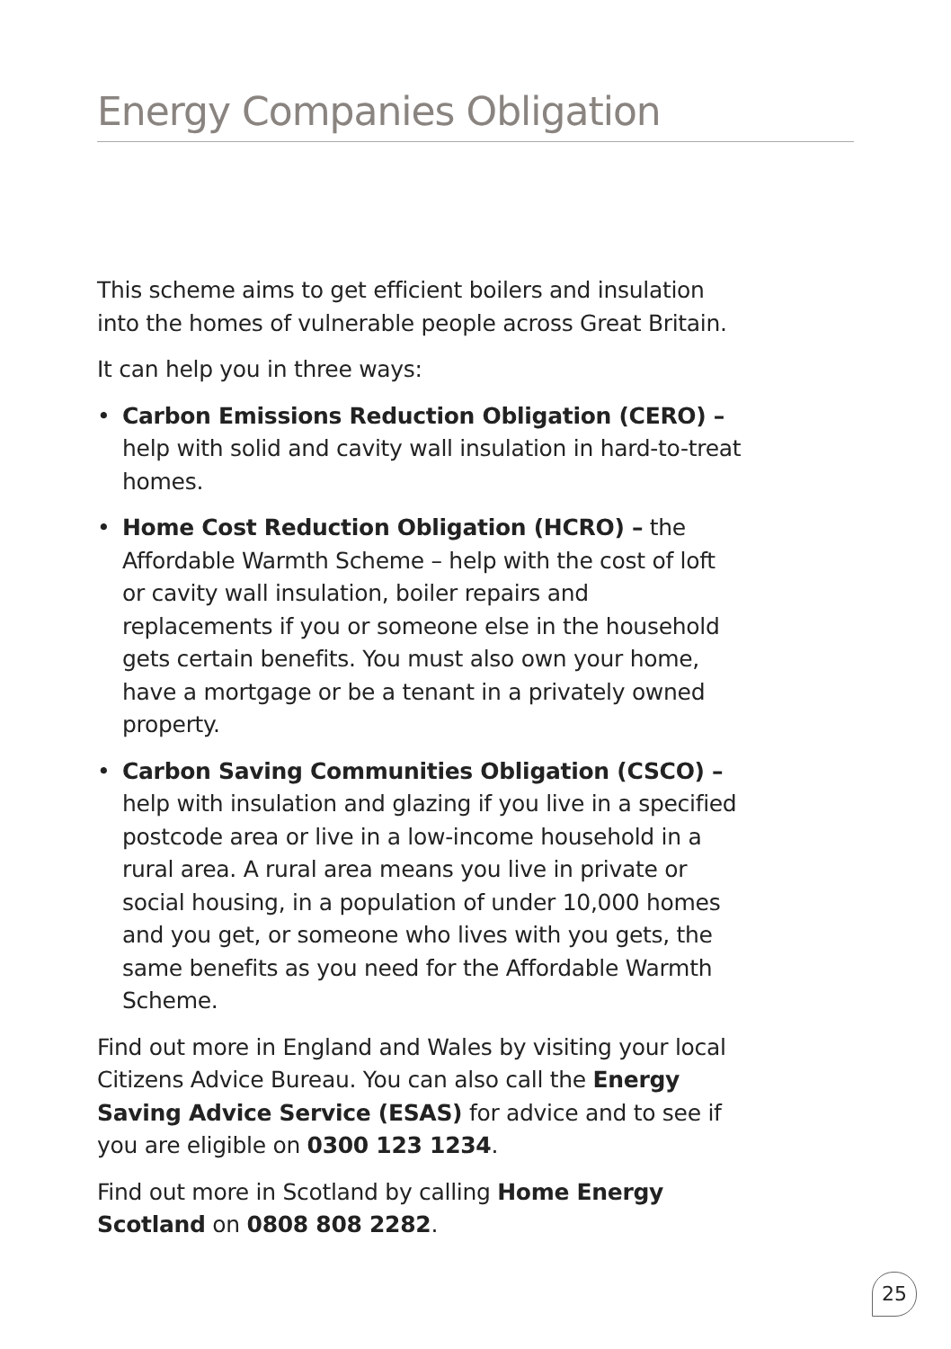Energy Companies Obligation
This scheme aims to get efficient boilers and insulation into the homes of vulnerable people across Great Britain.
It can help you in three ways:
• Carbon Emissions Reduction Obligation (CERO) – help with solid and cavity wall insulation in hard-to-treat homes.
• Home Cost Reduction Obligation (HCRO) – the Affordable Warmth Scheme – help with the cost of loft or cavity wall insulation, boiler repairs and replacements if you or someone else in the household gets certain benefits. You must also own your home, have a mortgage or be a tenant in a privately owned property.
• Carbon Saving Communities Obligation (CSCO) – help with insulation and glazing if you live in a specified postcode area or live in a low-income household in a rural area. A rural area means you live in private or social housing, in a population of under 10,000 homes and you get, or someone who lives with you gets, the same benefits as you need for the Affordable Warmth Scheme.
Find out more in England and Wales by visiting your local Citizens Advice Bureau. You can also call the Energy Saving Advice Service (ESAS) for advice and to see if you are eligible on 0300 123 1234.
Find out more in Scotland by calling Home Energy Scotland on 0808 808 2282.
25